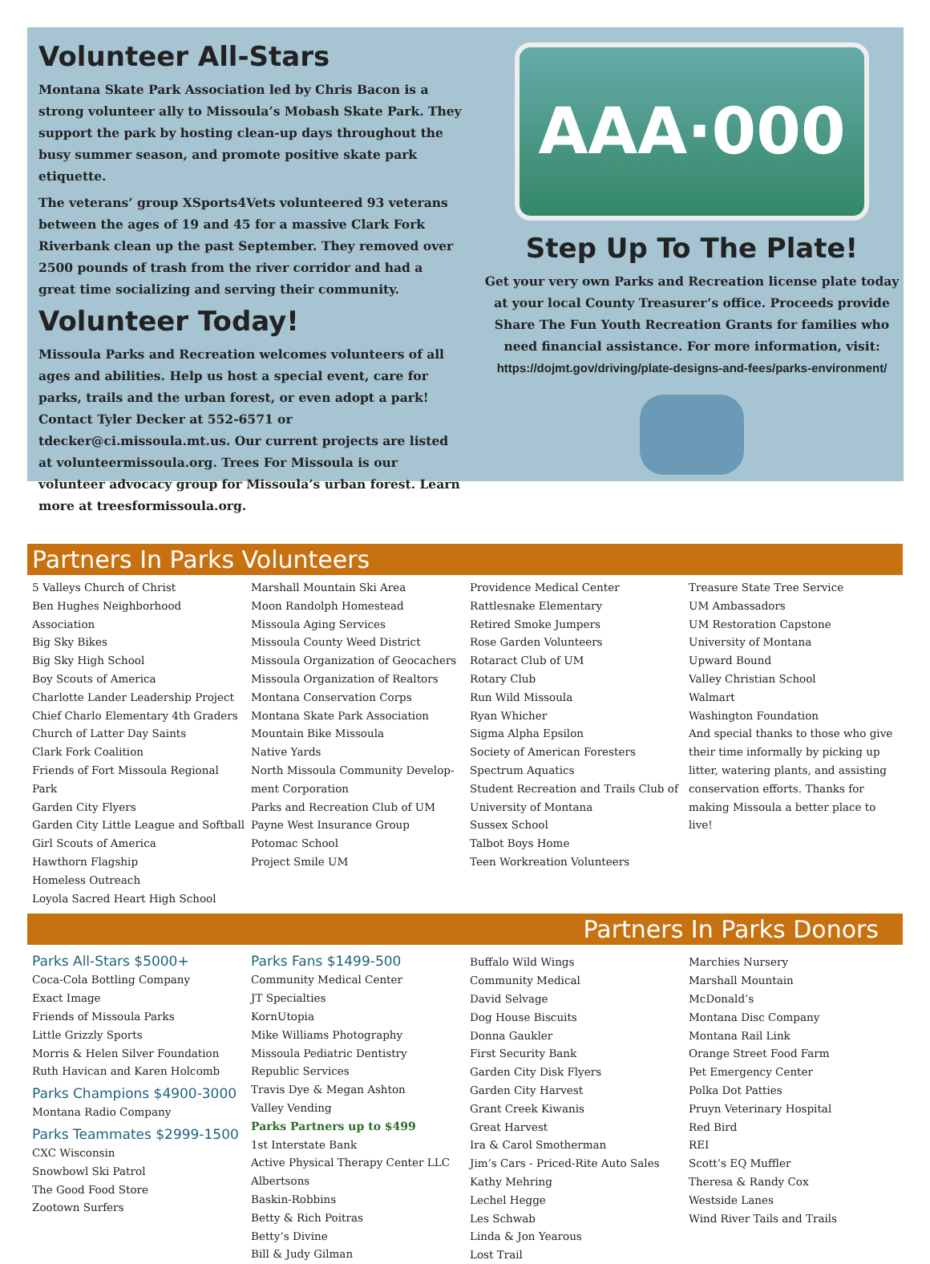Volunteer All-Stars
Montana Skate Park Association led by Chris Bacon is a strong volunteer ally to Missoula’s Mobash Skate Park. They support the park by hosting clean-up days throughout the busy summer season, and promote positive skate park etiquette.
The veterans’ group XSports4Vets volunteered 93 veterans between the ages of 19 and 45 for a massive Clark Fork Riverbank clean up the past September. They removed over 2500 pounds of trash from the river corridor and had a great time socializing and serving their community.
Volunteer Today!
Missoula Parks and Recreation welcomes volunteers of all ages and abilities. Help us host a special event, care for parks, trails and the urban forest, or even adopt a park! Contact Tyler Decker at 552-6571 or tdecker@ci.missoula.mt.us. Our current projects are listed at volunteermissoula.org. Trees For Missoula is our volunteer advocacy group for Missoula’s urban forest. Learn more at treesformissoula.org.
AAA·000
Step Up To The Plate!
Get your very own Parks and Recreation license plate today at your local County Treasurer’s office. Proceeds provide Share The Fun Youth Recreation Grants for families who need financial assistance. For more information, visit:
https://dojmt.gov/driving/plate-designs-and-fees/parks-environment/
Partners In Parks Volunteers
5 Valleys Church of Christ
Ben Hughes Neighborhood Association
Big Sky Bikes
Big Sky High School
Boy Scouts of America
Charlotte Lander Leadership Project
Chief Charlo Elementary 4th Graders
Church of Latter Day Saints
Clark Fork Coalition
Friends of Fort Missoula Regional Park
Garden City Flyers
Garden City Little League and Softball
Girl Scouts of America
Hawthorn Flagship
Homeless Outreach
Loyola Sacred Heart High School
Marshall Mountain Ski Area
Moon Randolph Homestead
Missoula Aging Services
Missoula County Weed District
Missoula Organization of Geocachers
Missoula Organization of Realtors
Montana Conservation Corps
Montana Skate Park Association
Mountain Bike Missoula
Native Yards
North Missoula Community Develop-ment Corporation
Parks and Recreation Club of UM
Payne West Insurance Group
Potomac School
Project Smile UM
Providence Medical Center
Rattlesnake Elementary
Retired Smoke Jumpers
Rose Garden Volunteers
Rotaract Club of UM
Rotary Club
Run Wild Missoula
Ryan Whicher
Sigma Alpha Epsilon
Society of American Foresters
Spectrum Aquatics
Student Recreation and Trails Club of University of Montana
Sussex School
Talbot Boys Home
Teen Workreation Volunteers
Treasure State Tree Service
UM Ambassadors
UM Restoration Capstone
University of Montana
Upward Bound
Valley Christian School
Walmart
Washington Foundation
And special thanks to those who give their time informally by picking up litter, watering plants, and assisting conservation efforts. Thanks for making Missoula a better place to live!
Partners In Parks Donors
Parks All-Stars $5000+
Coca-Cola Bottling Company
Exact Image
Friends of Missoula Parks
Little Grizzly Sports
Morris & Helen Silver Foundation
Ruth Havican and Karen Holcomb
Parks Champions $4900-3000
Montana Radio Company
Parks Teammates $2999-1500
CXC Wisconsin
Snowbowl Ski Patrol
The Good Food Store
Zootown Surfers
Parks Fans $1499-500
Community Medical Center
JT Specialties
KornUtopia
Mike Williams Photography
Missoula Pediatric Dentistry
Republic Services
Travis Dye & Megan Ashton
Valley Vending
Parks Partners up to $499
1st Interstate Bank
Active Physical Therapy Center LLC
Albertsons
Baskin-Robbins
Betty & Rich Poitras
Betty’s Divine
Bill & Judy Gilman
Buffalo Wild Wings
Community Medical
David Selvage
Dog House Biscuits
Donna Gaukler
First Security Bank
Garden City Disk Flyers
Garden City Harvest
Grant Creek Kiwanis
Great Harvest
Ira & Carol Smotherman
Jim’s Cars - Priced-Rite Auto Sales
Kathy Mehring
Lechel Hegge
Les Schwab
Linda & Jon Yearous
Lost Trail
Marchies Nursery
Marshall Mountain
McDonald’s
Montana Disc Company
Montana Rail Link
Orange Street Food Farm
Pet Emergency Center
Polka Dot Patties
Pruyn Veterinary Hospital
Red Bird
REI
Scott’s EQ Muffler
Theresa & Randy Cox
Westside Lanes
Wind River Tails and Trails